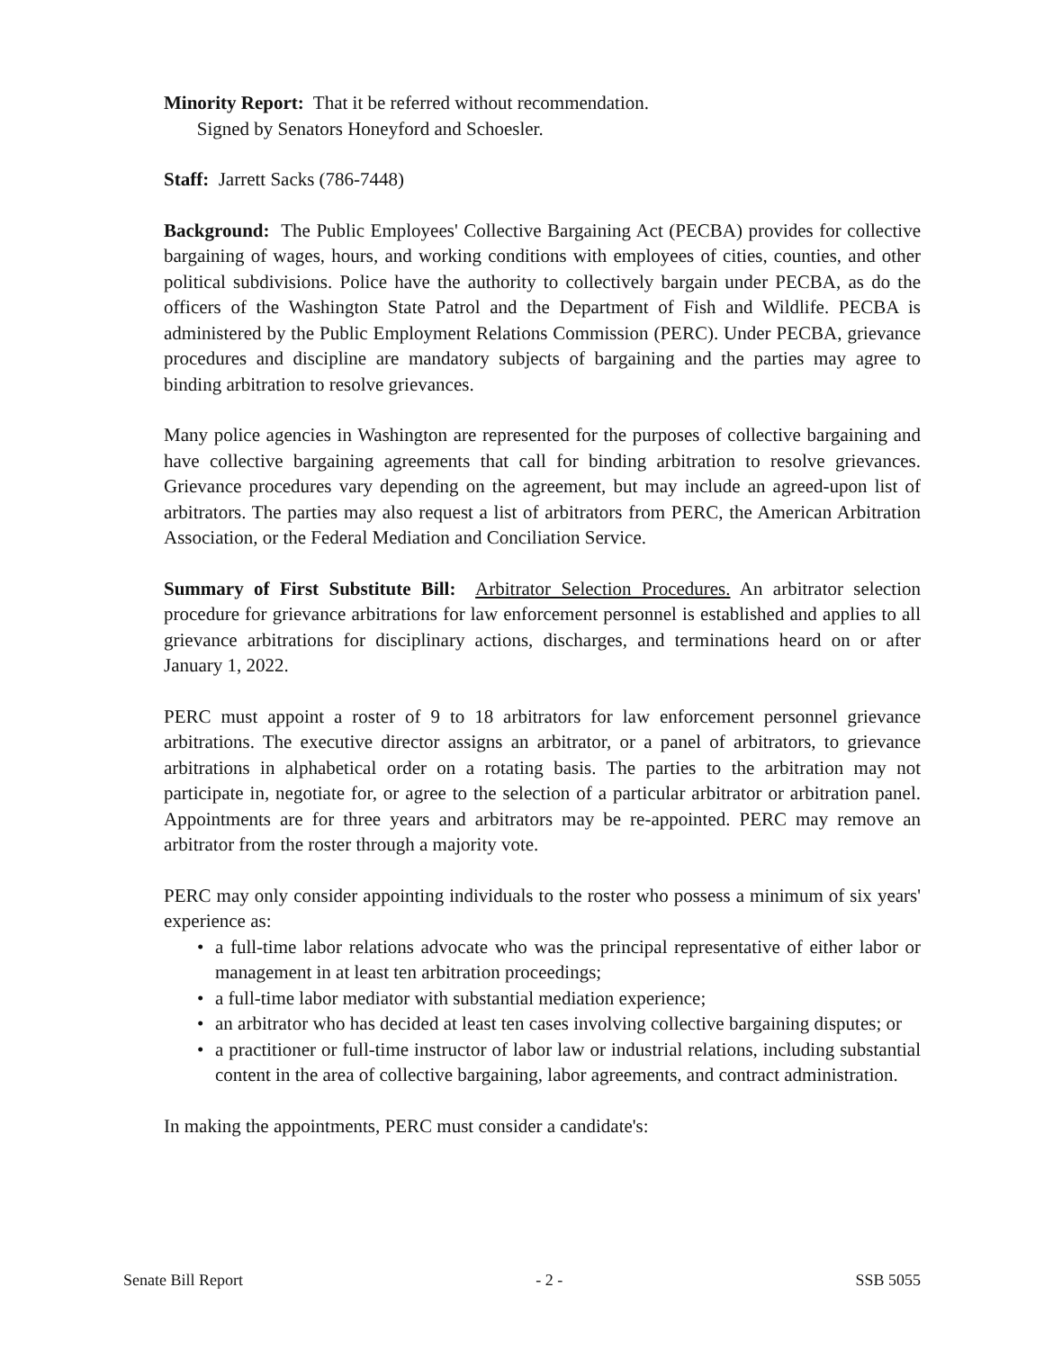Minority Report: That it be referred without recommendation.
Signed by Senators Honeyford and Schoesler.
Staff: Jarrett Sacks (786-7448)
Background: The Public Employees' Collective Bargaining Act (PECBA) provides for collective bargaining of wages, hours, and working conditions with employees of cities, counties, and other political subdivisions. Police have the authority to collectively bargain under PECBA, as do the officers of the Washington State Patrol and the Department of Fish and Wildlife. PECBA is administered by the Public Employment Relations Commission (PERC). Under PECBA, grievance procedures and discipline are mandatory subjects of bargaining and the parties may agree to binding arbitration to resolve grievances.
Many police agencies in Washington are represented for the purposes of collective bargaining and have collective bargaining agreements that call for binding arbitration to resolve grievances. Grievance procedures vary depending on the agreement, but may include an agreed-upon list of arbitrators. The parties may also request a list of arbitrators from PERC, the American Arbitration Association, or the Federal Mediation and Conciliation Service.
Summary of First Substitute Bill: Arbitrator Selection Procedures. An arbitrator selection procedure for grievance arbitrations for law enforcement personnel is established and applies to all grievance arbitrations for disciplinary actions, discharges, and terminations heard on or after January 1, 2022.
PERC must appoint a roster of 9 to 18 arbitrators for law enforcement personnel grievance arbitrations. The executive director assigns an arbitrator, or a panel of arbitrators, to grievance arbitrations in alphabetical order on a rotating basis. The parties to the arbitration may not participate in, negotiate for, or agree to the selection of a particular arbitrator or arbitration panel. Appointments are for three years and arbitrators may be re-appointed. PERC may remove an arbitrator from the roster through a majority vote.
PERC may only consider appointing individuals to the roster who possess a minimum of six years' experience as:
• a full-time labor relations advocate who was the principal representative of either labor or management in at least ten arbitration proceedings;
• a full-time labor mediator with substantial mediation experience;
• an arbitrator who has decided at least ten cases involving collective bargaining disputes; or
• a practitioner or full-time instructor of labor law or industrial relations, including substantial content in the area of collective bargaining, labor agreements, and contract administration.
In making the appointments, PERC must consider a candidate's:
Senate Bill Report - 2 - SSB 5055